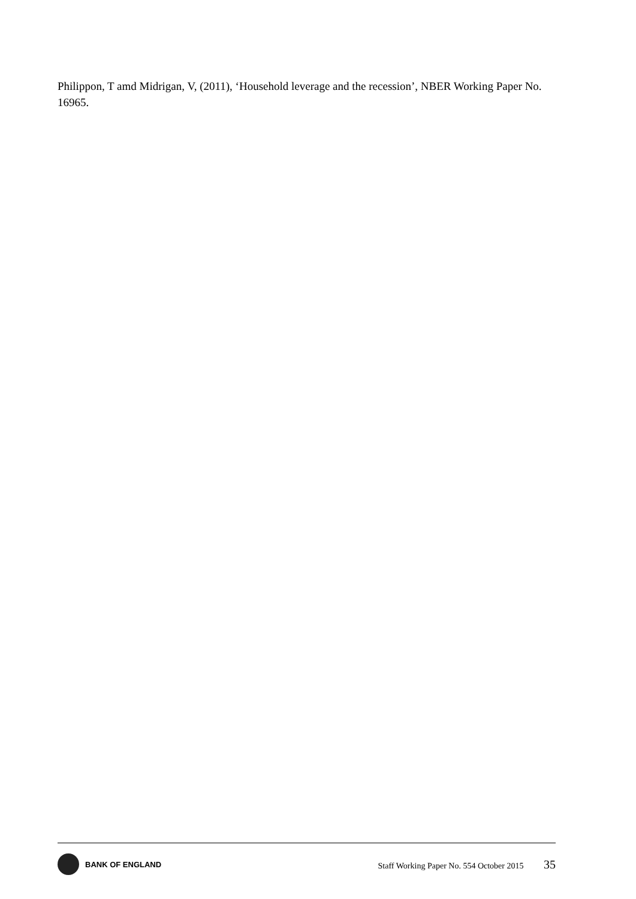Philippon, T amd Midrigan, V, (2011), ‘Household leverage and the recession’, NBER Working Paper No. 16965.
BANK OF ENGLAND
Staff Working Paper No. 554 October 2015 35